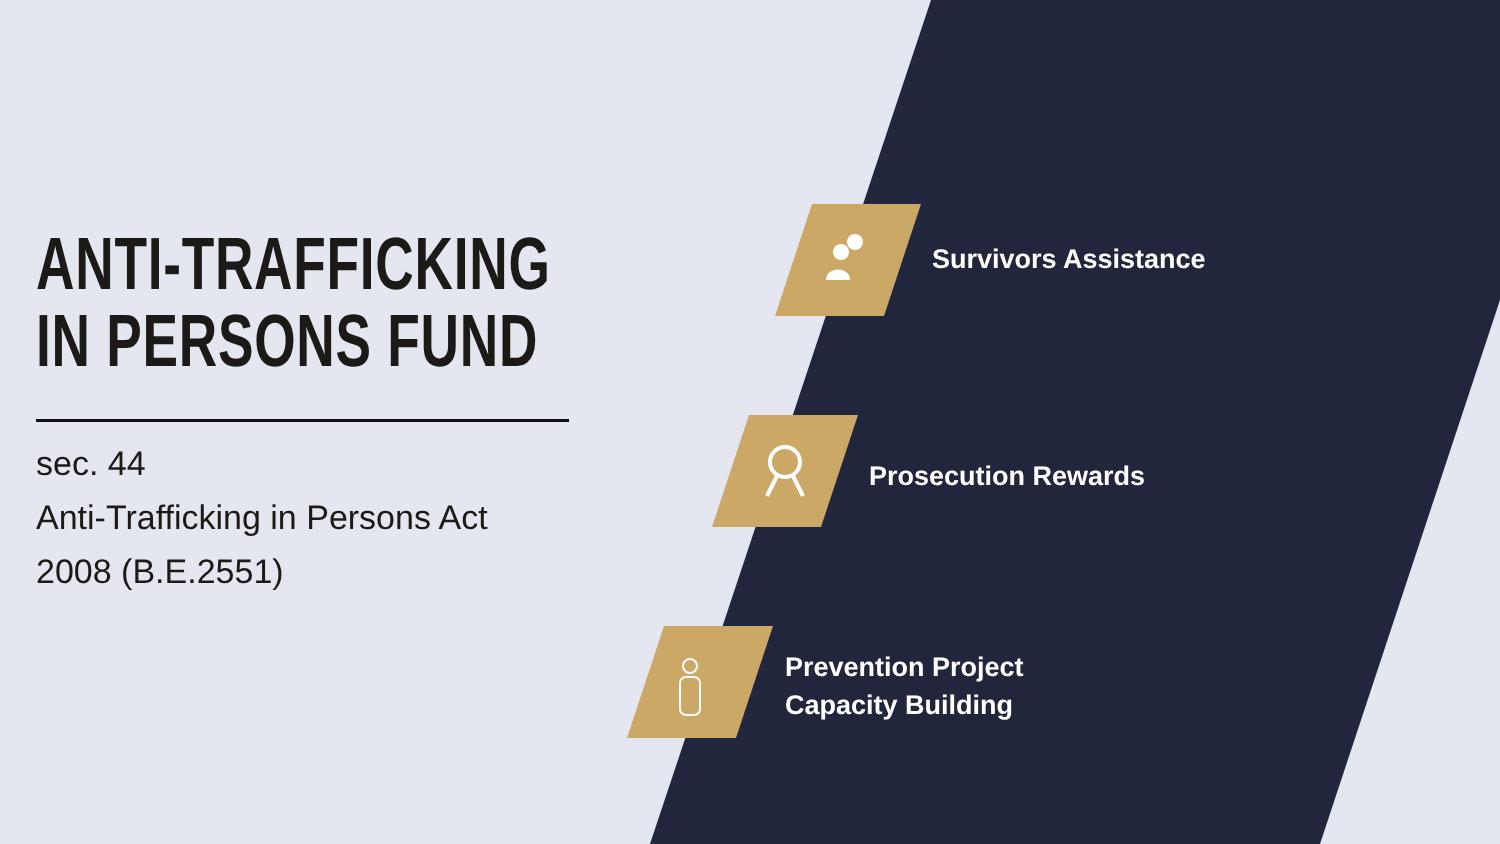ANTI-TRAFFICKING
IN PERSONS FUND
sec. 44
Anti-Trafficking in Persons Act
2008 (B.E.2551)
Survivors Assistance
Prosecution Rewards
Prevention Project
Capacity Building